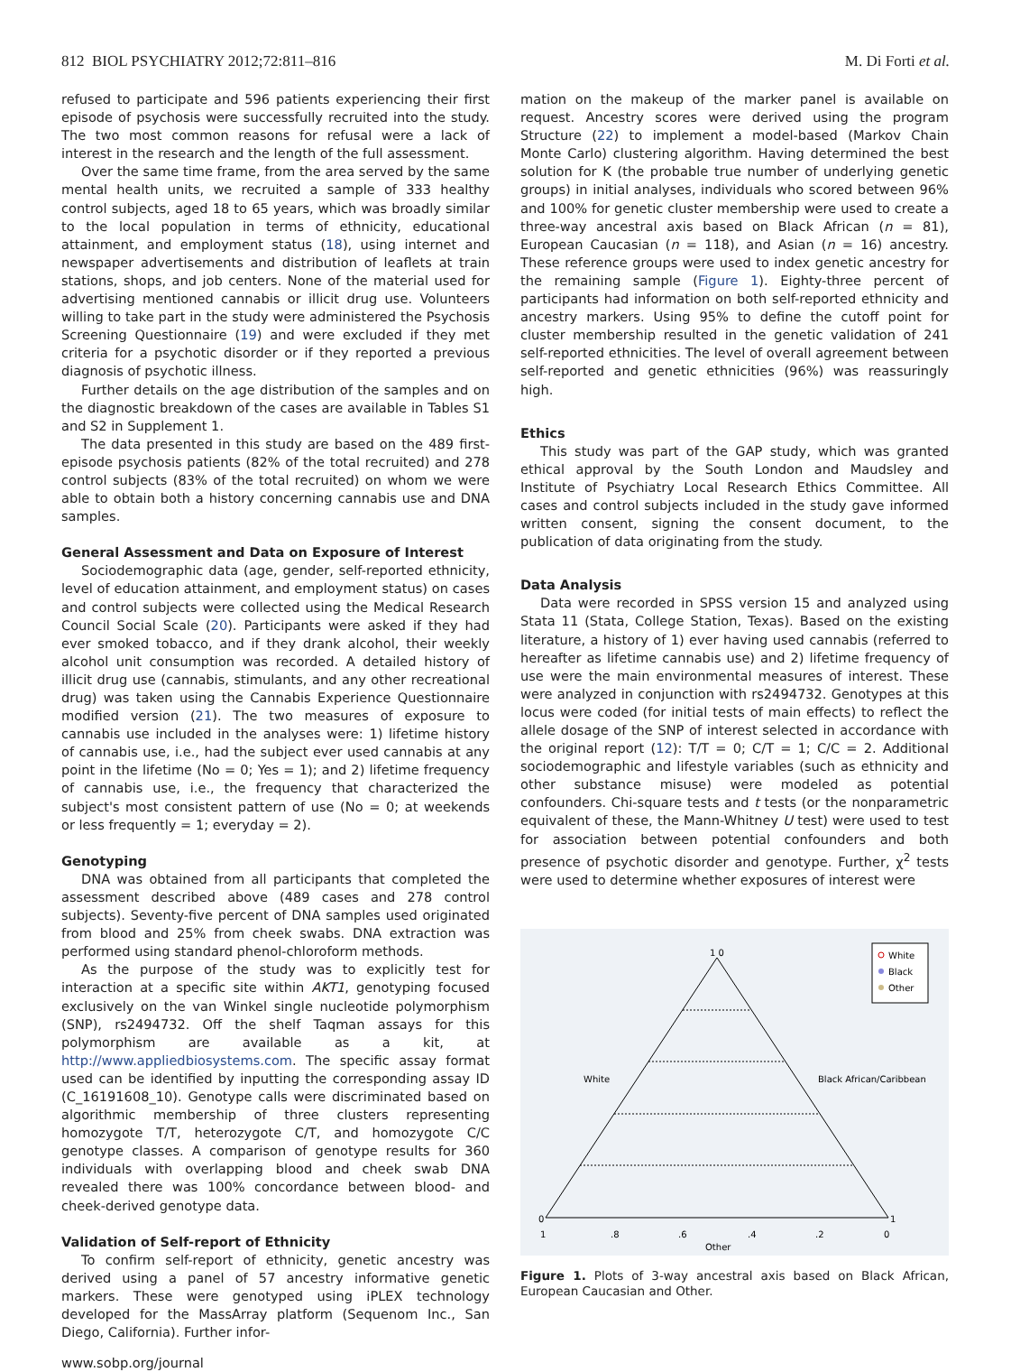812 BIOL PSYCHIATRY 2012;72:811–816 M. Di Forti et al.
refused to participate and 596 patients experiencing their first episode of psychosis were successfully recruited into the study. The two most common reasons for refusal were a lack of interest in the research and the length of the full assessment.
Over the same time frame, from the area served by the same mental health units, we recruited a sample of 333 healthy control subjects, aged 18 to 65 years, which was broadly similar to the local population in terms of ethnicity, educational attainment, and employment status (18), using internet and newspaper advertisements and distribution of leaflets at train stations, shops, and job centers. None of the material used for advertising mentioned cannabis or illicit drug use. Volunteers willing to take part in the study were administered the Psychosis Screening Questionnaire (19) and were excluded if they met criteria for a psychotic disorder or if they reported a previous diagnosis of psychotic illness.
Further details on the age distribution of the samples and on the diagnostic breakdown of the cases are available in Tables S1 and S2 in Supplement 1.
The data presented in this study are based on the 489 first-episode psychosis patients (82% of the total recruited) and 278 control subjects (83% of the total recruited) on whom we were able to obtain both a history concerning cannabis use and DNA samples.
General Assessment and Data on Exposure of Interest
Sociodemographic data (age, gender, self-reported ethnicity, level of education attainment, and employment status) on cases and control subjects were collected using the Medical Research Council Social Scale (20). Participants were asked if they had ever smoked tobacco, and if they drank alcohol, their weekly alcohol unit consumption was recorded. A detailed history of illicit drug use (cannabis, stimulants, and any other recreational drug) was taken using the Cannabis Experience Questionnaire modified version (21). The two measures of exposure to cannabis use included in the analyses were: 1) lifetime history of cannabis use, i.e., had the subject ever used cannabis at any point in the lifetime (No = 0; Yes = 1); and 2) lifetime frequency of cannabis use, i.e., the frequency that characterized the subject's most consistent pattern of use (No = 0; at weekends or less frequently = 1; everyday = 2).
Genotyping
DNA was obtained from all participants that completed the assessment described above (489 cases and 278 control subjects). Seventy-five percent of DNA samples used originated from blood and 25% from cheek swabs. DNA extraction was performed using standard phenol-chloroform methods.
As the purpose of the study was to explicitly test for interaction at a specific site within AKT1, genotyping focused exclusively on the van Winkel single nucleotide polymorphism (SNP), rs2494732. Off the shelf Taqman assays for this polymorphism are available as a kit, at http://www.appliedbiosystems.com. The specific assay format used can be identified by inputting the corresponding assay ID (C_16191608_10). Genotype calls were discriminated based on algorithmic membership of three clusters representing homozygote T/T, heterozygote C/T, and homozygote C/C genotype classes. A comparison of genotype results for 360 individuals with overlapping blood and cheek swab DNA revealed there was 100% concordance between blood- and cheek-derived genotype data.
Validation of Self-report of Ethnicity
To confirm self-report of ethnicity, genetic ancestry was derived using a panel of 57 ancestry informative genetic markers. These were genotyped using iPLEX technology developed for the MassArray platform (Sequenom Inc., San Diego, California). Further infor-
www.sobp.org/journal
mation on the makeup of the marker panel is available on request. Ancestry scores were derived using the program Structure (22) to implement a model-based (Markov Chain Monte Carlo) clustering algorithm. Having determined the best solution for K (the probable true number of underlying genetic groups) in initial analyses, individuals who scored between 96% and 100% for genetic cluster membership were used to create a three-way ancestral axis based on Black African (n = 81), European Caucasian (n = 118), and Asian (n = 16) ancestry. These reference groups were used to index genetic ancestry for the remaining sample (Figure 1). Eighty-three percent of participants had information on both self-reported ethnicity and ancestry markers. Using 95% to define the cutoff point for cluster membership resulted in the genetic validation of 241 self-reported ethnicities. The level of overall agreement between self-reported and genetic ethnicities (96%) was reassuringly high.
Ethics
This study was part of the GAP study, which was granted ethical approval by the South London and Maudsley and Institute of Psychiatry Local Research Ethics Committee. All cases and control subjects included in the study gave informed written consent, signing the consent document, to the publication of data originating from the study.
Data Analysis
Data were recorded in SPSS version 15 and analyzed using Stata 11 (Stata, College Station, Texas). Based on the existing literature, a history of 1) ever having used cannabis (referred to hereafter as lifetime cannabis use) and 2) lifetime frequency of use were the main environmental measures of interest. These were analyzed in conjunction with rs2494732. Genotypes at this locus were coded (for initial tests of main effects) to reflect the allele dosage of the SNP of interest selected in accordance with the original report (12): T/T = 0; C/T = 1; C/C = 2. Additional sociodemographic and lifestyle variables (such as ethnicity and other substance misuse) were modeled as potential confounders. Chi-square tests and t tests (or the nonparametric equivalent of these, the Mann-Whitney U test) were used to test for association between potential confounders and both presence of psychotic disorder and genotype. Further, χ<sup>2</sup> tests were used to determine whether exposures of interest were
1 0
0
1
White
Black African/Caribbean
Other
1
.8
.6
.4
.2
0
White
Black
Other
Figure 1. Plots of 3-way ancestral axis based on Black African, European Caucasian and Other.